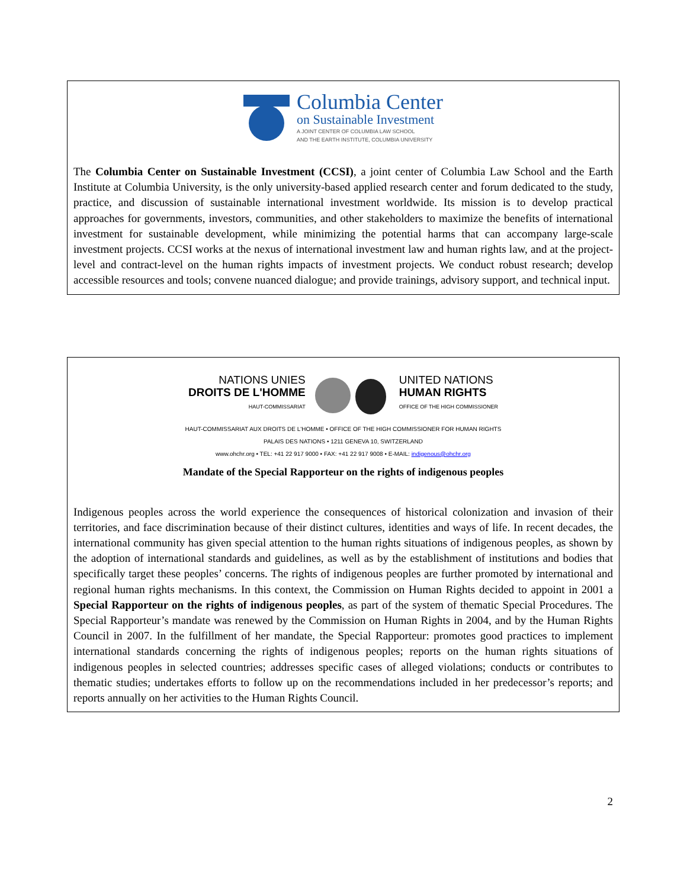Columbia Center
on Sustainable Investment
A JOINT CENTER OF COLUMBIA LAW SCHOOL
AND THE EARTH INSTITUTE, COLUMBIA UNIVERSITY
The Columbia Center on Sustainable Investment (CCSI), a joint center of Columbia Law School and the Earth Institute at Columbia University, is the only university-based applied research center and forum dedicated to the study, practice, and discussion of sustainable international investment worldwide. Its mission is to develop practical approaches for governments, investors, communities, and other stakeholders to maximize the benefits of international investment for sustainable development, while minimizing the potential harms that can accompany large-scale investment projects. CCSI works at the nexus of international investment law and human rights law, and at the project-level and contract-level on the human rights impacts of investment projects. We conduct robust research; develop accessible resources and tools; convene nuanced dialogue; and provide trainings, advisory support, and technical input.
NATIONS UNIES
DROITS DE L'HOMME
HAUT-COMMISSARIAT
UNITED NATIONS
HUMAN RIGHTS
OFFICE OF THE HIGH COMMISSIONER
HAUT-COMMISSARIAT AUX DROITS DE L'HOMME • OFFICE OF THE HIGH COMMISSIONER FOR HUMAN RIGHTS
PALAIS DES NATIONS • 1211 GENEVA 10, SWITZERLAND
www.ohchr.org • TEL: +41 22 917 9000 • FAX: +41 22 917 9008 • E-MAIL: indigenous@ohchr.org
Mandate of the Special Rapporteur on the rights of indigenous peoples
Indigenous peoples across the world experience the consequences of historical colonization and invasion of their territories, and face discrimination because of their distinct cultures, identities and ways of life. In recent decades, the international community has given special attention to the human rights situations of indigenous peoples, as shown by the adoption of international standards and guidelines, as well as by the establishment of institutions and bodies that specifically target these peoples’ concerns. The rights of indigenous peoples are further promoted by international and regional human rights mechanisms. In this context, the Commission on Human Rights decided to appoint in 2001 a Special Rapporteur on the rights of indigenous peoples, as part of the system of thematic Special Procedures. The Special Rapporteur’s mandate was renewed by the Commission on Human Rights in 2004, and by the Human Rights Council in 2007. In the fulfillment of her mandate, the Special Rapporteur: promotes good practices to implement international standards concerning the rights of indigenous peoples; reports on the human rights situations of indigenous peoples in selected countries; addresses specific cases of alleged violations; conducts or contributes to thematic studies; undertakes efforts to follow up on the recommendations included in her predecessor’s reports; and reports annually on her activities to the Human Rights Council.
2